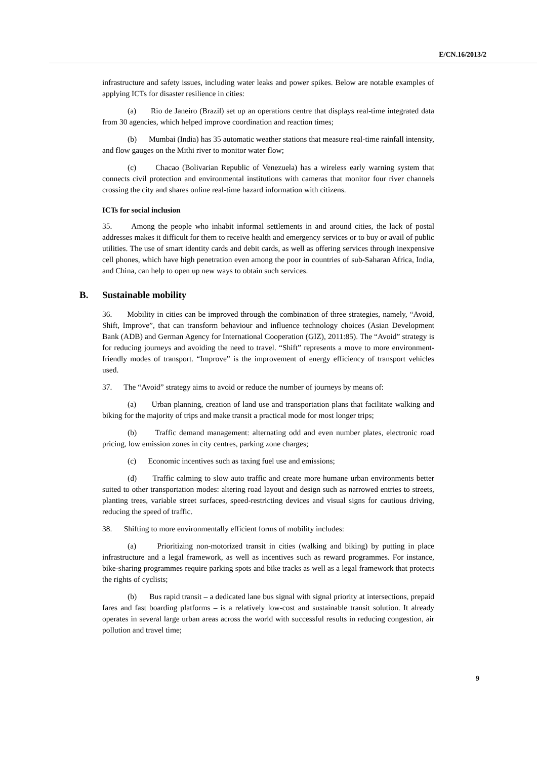E/CN.16/2013/2
infrastructure and safety issues, including water leaks and power spikes. Below are notable examples of applying ICTs for disaster resilience in cities:
(a) Rio de Janeiro (Brazil) set up an operations centre that displays real-time integrated data from 30 agencies, which helped improve coordination and reaction times;
(b) Mumbai (India) has 35 automatic weather stations that measure real-time rainfall intensity, and flow gauges on the Mithi river to monitor water flow;
(c) Chacao (Bolivarian Republic of Venezuela) has a wireless early warning system that connects civil protection and environmental institutions with cameras that monitor four river channels crossing the city and shares online real-time hazard information with citizens.
ICTs for social inclusion
35. Among the people who inhabit informal settlements in and around cities, the lack of postal addresses makes it difficult for them to receive health and emergency services or to buy or avail of public utilities. The use of smart identity cards and debit cards, as well as offering services through inexpensive cell phones, which have high penetration even among the poor in countries of sub-Saharan Africa, India, and China, can help to open up new ways to obtain such services.
B. Sustainable mobility
36. Mobility in cities can be improved through the combination of three strategies, namely, “Avoid, Shift, Improve”, that can transform behaviour and influence technology choices (Asian Development Bank (ADB) and German Agency for International Cooperation (GIZ), 2011:85). The “Avoid” strategy is for reducing journeys and avoiding the need to travel. “Shift” represents a move to more environment-friendly modes of transport. “Improve” is the improvement of energy efficiency of transport vehicles used.
37. The “Avoid” strategy aims to avoid or reduce the number of journeys by means of:
(a) Urban planning, creation of land use and transportation plans that facilitate walking and biking for the majority of trips and make transit a practical mode for most longer trips;
(b) Traffic demand management: alternating odd and even number plates, electronic road pricing, low emission zones in city centres, parking zone charges;
(c) Economic incentives such as taxing fuel use and emissions;
(d) Traffic calming to slow auto traffic and create more humane urban environments better suited to other transportation modes: altering road layout and design such as narrowed entries to streets, planting trees, variable street surfaces, speed-restricting devices and visual signs for cautious driving, reducing the speed of traffic.
38. Shifting to more environmentally efficient forms of mobility includes:
(a) Prioritizing non-motorized transit in cities (walking and biking) by putting in place infrastructure and a legal framework, as well as incentives such as reward programmes. For instance, bike-sharing programmes require parking spots and bike tracks as well as a legal framework that protects the rights of cyclists;
(b) Bus rapid transit – a dedicated lane bus signal with signal priority at intersections, prepaid fares and fast boarding platforms – is a relatively low-cost and sustainable transit solution. It already operates in several large urban areas across the world with successful results in reducing congestion, air pollution and travel time;
9